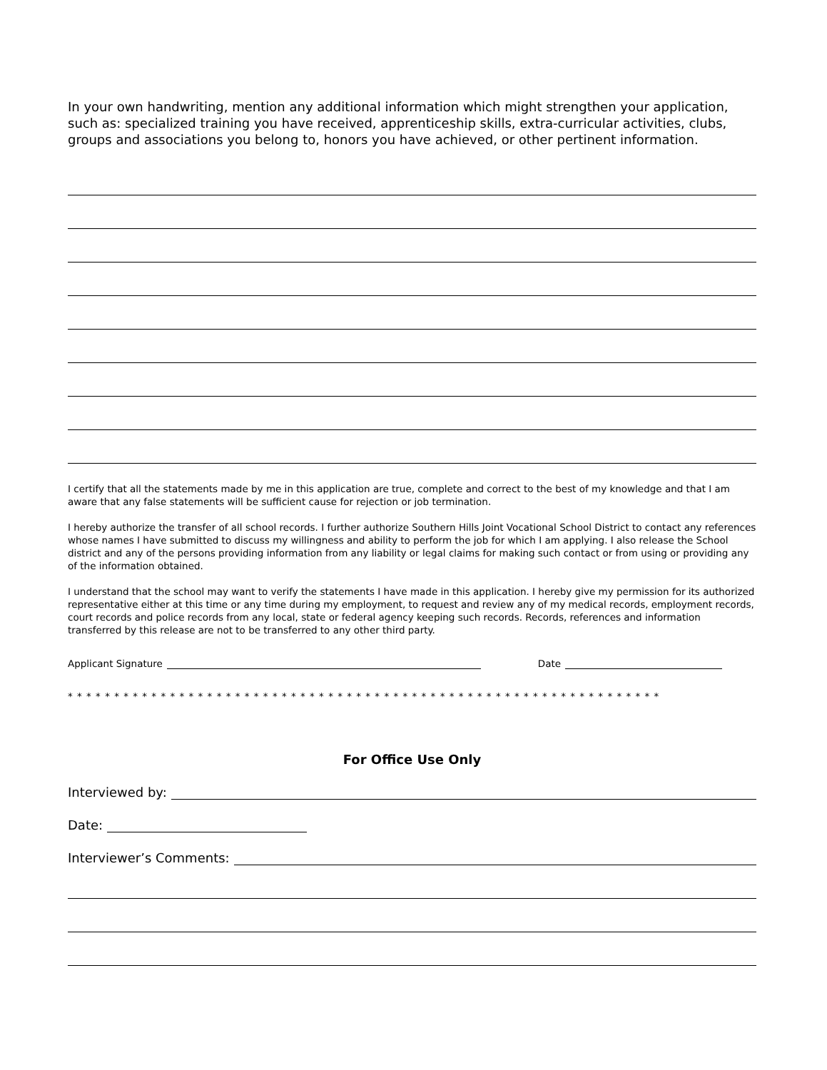In your own handwriting, mention any additional information which might strengthen your application, such as: specialized training you have received, apprenticeship skills, extra-curricular activities, clubs, groups and associations you belong to, honors you have achieved, or other pertinent information.
I certify that all the statements made by me in this application are true, complete and correct to the best of my knowledge and that I am aware that any false statements will be sufficient cause for rejection or job termination.
I hereby authorize the transfer of all school records. I further authorize Southern Hills Joint Vocational School District to contact any references whose names I have submitted to discuss my willingness and ability to perform the job for which I am applying. I also release the School district and any of the persons providing information from any liability or legal claims for making such contact or from using or providing any of the information obtained.
I understand that the school may want to verify the statements I have made in this application. I hereby give my permission for its authorized representative either at this time or any time during my employment, to request and review any of my medical records, employment records, court records and police records from any local, state or federal agency keeping such records. Records, references and information transferred by this release are not to be transferred to any other third party.
Applicant Signature Date
* * * * * * * * * * * * * * * * * * * * * * * * * * * * * * * * * * * * * * * * * * * * * * * * * * * * * * * * * * * * * * * *
For Office Use Only
Interviewed by:
Date:
Interviewer’s Comments: